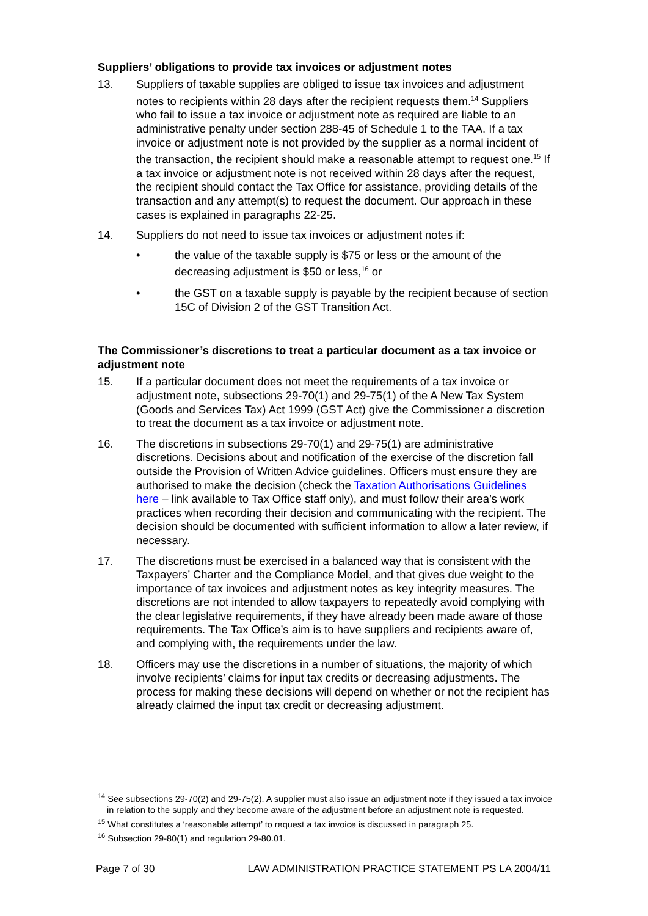Suppliers’ obligations to provide tax invoices or adjustment notes
13. Suppliers of taxable supplies are obliged to issue tax invoices and adjustment notes to recipients within 28 days after the recipient requests them.<sup>14</sup> Suppliers who fail to issue a tax invoice or adjustment note as required are liable to an administrative penalty under section 288-45 of Schedule 1 to the TAA. If a tax invoice or adjustment note is not provided by the supplier as a normal incident of the transaction, the recipient should make a reasonable attempt to request one.<sup>15</sup> If a tax invoice or adjustment note is not received within 28 days after the request, the recipient should contact the Tax Office for assistance, providing details of the transaction and any attempt(s) to request the document. Our approach in these cases is explained in paragraphs 22-25.
14. Suppliers do not need to issue tax invoices or adjustment notes if:
• the value of the taxable supply is $75 or less or the amount of the decreasing adjustment is $50 or less,<sup>16</sup> or
• the GST on a taxable supply is payable by the recipient because of section 15C of Division 2 of the GST Transition Act.
The Commissioner’s discretions to treat a particular document as a tax invoice or adjustment note
15. If a particular document does not meet the requirements of a tax invoice or adjustment note, subsections 29-70(1) and 29-75(1) of the A New Tax System (Goods and Services Tax) Act 1999 (GST Act) give the Commissioner a discretion to treat the document as a tax invoice or adjustment note.
16. The discretions in subsections 29-70(1) and 29-75(1) are administrative discretions. Decisions about and notification of the exercise of the discretion fall outside the Provision of Written Advice guidelines. Officers must ensure they are authorised to make the decision (check the Taxation Authorisations Guidelines here – link available to Tax Office staff only), and must follow their area’s work practices when recording their decision and communicating with the recipient. The decision should be documented with sufficient information to allow a later review, if necessary.
17. The discretions must be exercised in a balanced way that is consistent with the Taxpayers’ Charter and the Compliance Model, and that gives due weight to the importance of tax invoices and adjustment notes as key integrity measures. The discretions are not intended to allow taxpayers to repeatedly avoid complying with the clear legislative requirements, if they have already been made aware of those requirements. The Tax Office’s aim is to have suppliers and recipients aware of, and complying with, the requirements under the law.
18. Officers may use the discretions in a number of situations, the majority of which involve recipients’ claims for input tax credits or decreasing adjustments. The process for making these decisions will depend on whether or not the recipient has already claimed the input tax credit or decreasing adjustment.
<sup>14</sup> See subsections 29-70(2) and 29-75(2). A supplier must also issue an adjustment note if they issued a tax invoice in relation to the supply and they become aware of the adjustment before an adjustment note is requested.
<sup>15</sup> What constitutes a ‘reasonable attempt’ to request a tax invoice is discussed in paragraph 25.
<sup>16</sup> Subsection 29-80(1) and regulation 29-80.01.
Page 7 of 30 LAW ADMINISTRATION PRACTICE STATEMENT PS LA 2004/11